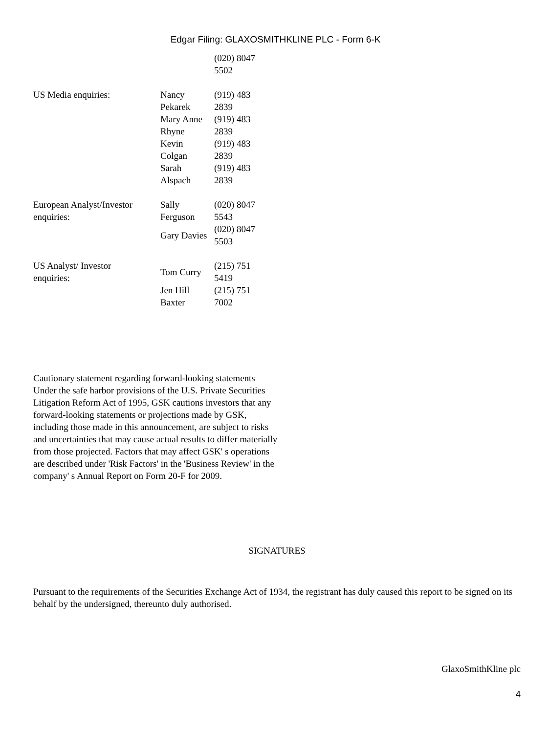Edgar Filing: GLAXOSMITHKLINE PLC - Form 6-K
| | | (020) 8047 5502 |
| US Media enquiries: | Nancy Pekarek | (919) 483 2839 |
| | Mary Anne Rhyne | (919) 483 2839 |
| | Kevin Colgan | (919) 483 2839 |
| | Sarah Alspach | (919) 483 2839 |
| European Analyst/Investor enquiries: | Sally Ferguson | (020) 8047 5543 |
| | Gary Davies | (020) 8047 5503 |
| US Analyst/ Investor enquiries: | Tom Curry | (215) 751 5419 |
| | Jen Hill Baxter | (215) 751 7002 |
Cautionary statement regarding forward-looking statements
Under the safe harbor provisions of the U.S. Private Securities Litigation Reform Act of 1995, GSK cautions investors that any forward-looking statements or projections made by GSK, including those made in this announcement, are subject to risks and uncertainties that may cause actual results to differ materially from those projected. Factors that may affect GSK' s operations are described under 'Risk Factors' in the 'Business Review' in the company' s Annual Report on Form 20-F for 2009.
SIGNATURES
Pursuant to the requirements of the Securities Exchange Act of 1934, the registrant has duly caused this report to be signed on its behalf by the undersigned, thereunto duly authorised.
GlaxoSmithKline plc
4